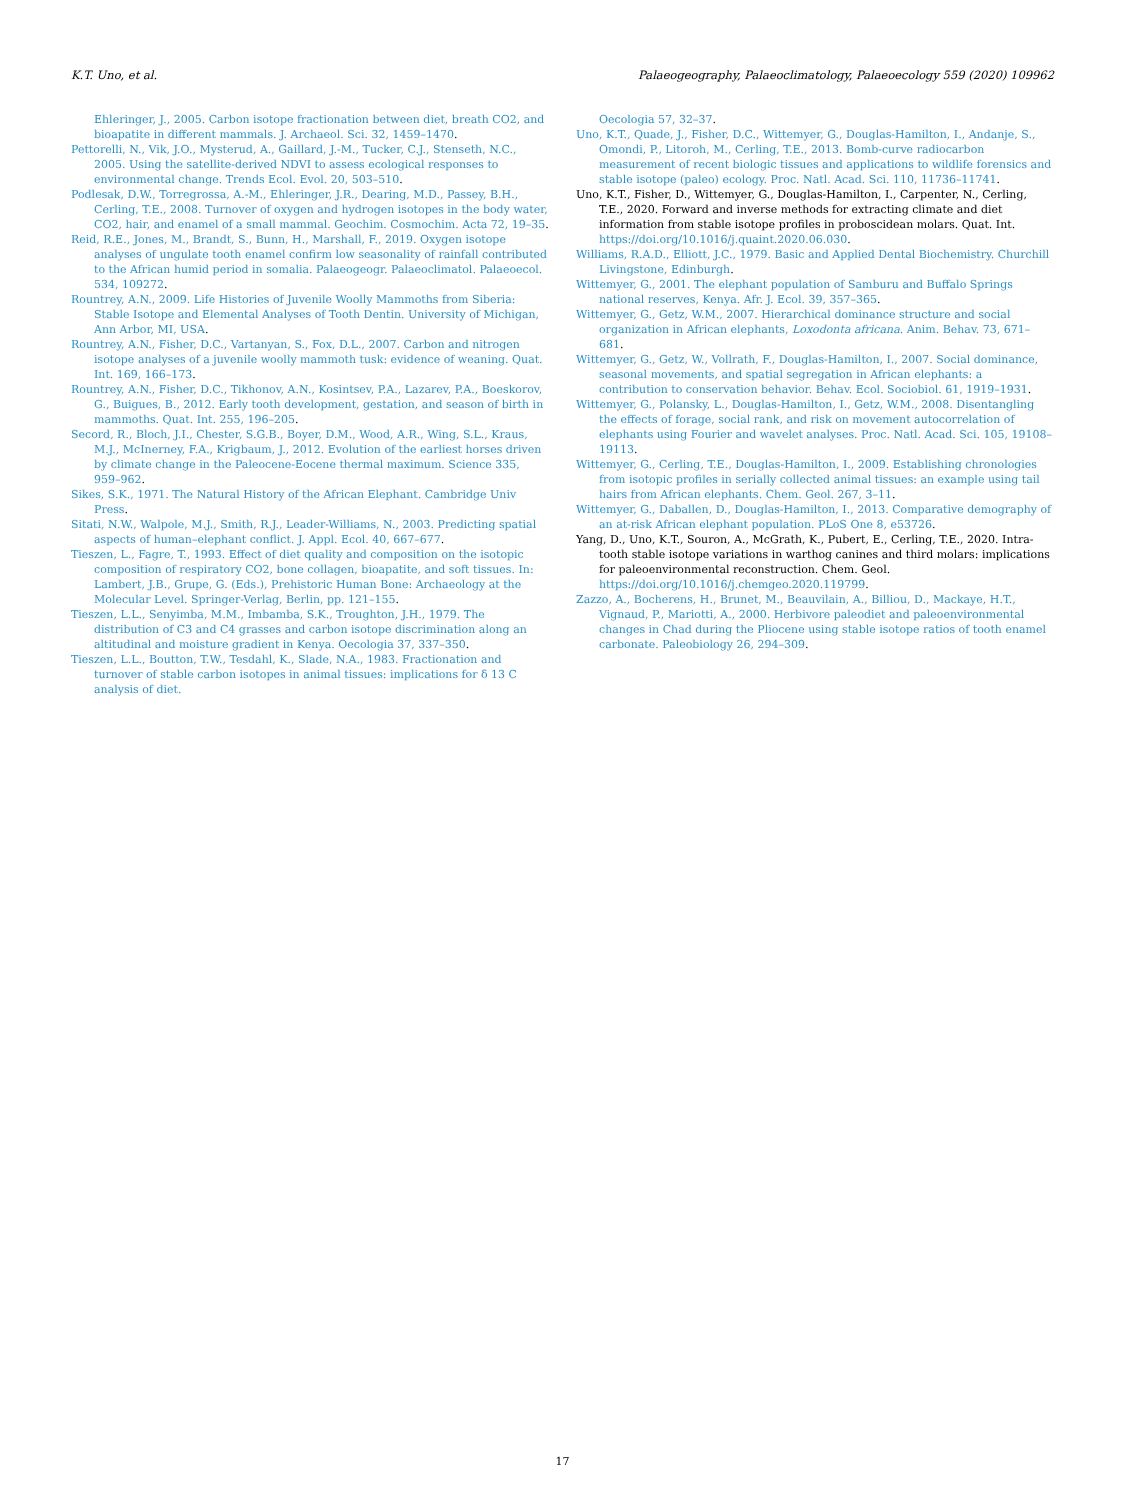K.T. Uno, et al. Palaeogeography, Palaeoclimatology, Palaeoecology 559 (2020) 109962
Ehleringer, J., 2005. Carbon isotope fractionation between diet, breath CO2, and bioapatite in different mammals. J. Archaeol. Sci. 32, 1459–1470.
Pettorelli, N., Vik, J.O., Mysterud, A., Gaillard, J.-M., Tucker, C.J., Stenseth, N.C., 2005. Using the satellite-derived NDVI to assess ecological responses to environmental change. Trends Ecol. Evol. 20, 503–510.
Podlesak, D.W., Torregrossa, A.-M., Ehleringer, J.R., Dearing, M.D., Passey, B.H., Cerling, T.E., 2008. Turnover of oxygen and hydrogen isotopes in the body water, CO2, hair, and enamel of a small mammal. Geochim. Cosmochim. Acta 72, 19–35.
Reid, R.E., Jones, M., Brandt, S., Bunn, H., Marshall, F., 2019. Oxygen isotope analyses of ungulate tooth enamel confirm low seasonality of rainfall contributed to the African humid period in somalia. Palaeogeogr. Palaeoclimatol. Palaeoecol. 534, 109272.
Rountrey, A.N., 2009. Life Histories of Juvenile Woolly Mammoths from Siberia: Stable Isotope and Elemental Analyses of Tooth Dentin. University of Michigan, Ann Arbor, MI, USA.
Rountrey, A.N., Fisher, D.C., Vartanyan, S., Fox, D.L., 2007. Carbon and nitrogen isotope analyses of a juvenile woolly mammoth tusk: evidence of weaning. Quat. Int. 169, 166–173.
Rountrey, A.N., Fisher, D.C., Tikhonov, A.N., Kosintsev, P.A., Lazarev, P.A., Boeskorov, G., Buigues, B., 2012. Early tooth development, gestation, and season of birth in mammoths. Quat. Int. 255, 196–205.
Secord, R., Bloch, J.I., Chester, S.G.B., Boyer, D.M., Wood, A.R., Wing, S.L., Kraus, M.J., McInerney, F.A., Krigbaum, J., 2012. Evolution of the earliest horses driven by climate change in the Paleocene-Eocene thermal maximum. Science 335, 959–962.
Sikes, S.K., 1971. The Natural History of the African Elephant. Cambridge Univ Press.
Sitati, N.W., Walpole, M.J., Smith, R.J., Leader-Williams, N., 2003. Predicting spatial aspects of human–elephant conflict. J. Appl. Ecol. 40, 667–677.
Tieszen, L., Fagre, T., 1993. Effect of diet quality and composition on the isotopic composition of respiratory CO2, bone collagen, bioapatite, and soft tissues. In: Lambert, J.B., Grupe, G. (Eds.), Prehistoric Human Bone: Archaeology at the Molecular Level. Springer-Verlag, Berlin, pp. 121–155.
Tieszen, L.L., Senyimba, M.M., Imbamba, S.K., Troughton, J.H., 1979. The distribution of C3 and C4 grasses and carbon isotope discrimination along an altitudinal and moisture gradient in Kenya. Oecologia 37, 337–350.
Tieszen, L.L., Boutton, T.W., Tesdahl, K., Slade, N.A., 1983. Fractionation and turnover of stable carbon isotopes in animal tissues: implications for δ 13 C analysis of diet.
Oecologia 57, 32–37.
Uno, K.T., Quade, J., Fisher, D.C., Wittemyer, G., Douglas-Hamilton, I., Andanje, S., Omondi, P., Litoroh, M., Cerling, T.E., 2013. Bomb-curve radiocarbon measurement of recent biologic tissues and applications to wildlife forensics and stable isotope (paleo) ecology. Proc. Natl. Acad. Sci. 110, 11736–11741.
Uno, K.T., Fisher, D., Wittemyer, G., Douglas-Hamilton, I., Carpenter, N., Cerling, T.E., 2020. Forward and inverse methods for extracting climate and diet information from stable isotope profiles in proboscidean molars. Quat. Int. https://doi.org/10.1016/j.quaint.2020.06.030.
Williams, R.A.D., Elliott, J.C., 1979. Basic and Applied Dental Biochemistry. Churchill Livingstone, Edinburgh.
Wittemyer, G., 2001. The elephant population of Samburu and Buffalo Springs national reserves, Kenya. Afr. J. Ecol. 39, 357–365.
Wittemyer, G., Getz, W.M., 2007. Hierarchical dominance structure and social organization in African elephants, Loxodonta africana. Anim. Behav. 73, 671–681.
Wittemyer, G., Getz, W., Vollrath, F., Douglas-Hamilton, I., 2007. Social dominance, seasonal movements, and spatial segregation in African elephants: a contribution to conservation behavior. Behav. Ecol. Sociobiol. 61, 1919–1931.
Wittemyer, G., Polansky, L., Douglas-Hamilton, I., Getz, W.M., 2008. Disentangling the effects of forage, social rank, and risk on movement autocorrelation of elephants using Fourier and wavelet analyses. Proc. Natl. Acad. Sci. 105, 19108–19113.
Wittemyer, G., Cerling, T.E., Douglas-Hamilton, I., 2009. Establishing chronologies from isotopic profiles in serially collected animal tissues: an example using tail hairs from African elephants. Chem. Geol. 267, 3–11.
Wittemyer, G., Daballen, D., Douglas-Hamilton, I., 2013. Comparative demography of an at-risk African elephant population. PLoS One 8, e53726.
Yang, D., Uno, K.T., Souron, A., McGrath, K., Pubert, E., Cerling, T.E., 2020. Intra-tooth stable isotope variations in warthog canines and third molars: implications for paleoenvironmental reconstruction. Chem. Geol. https://doi.org/10.1016/j.chemgeo.2020.119799.
Zazzo, A., Bocherens, H., Brunet, M., Beauvilain, A., Billiou, D., Mackaye, H.T., Vignaud, P., Mariotti, A., 2000. Herbivore paleodiet and paleoenvironmental changes in Chad during the Pliocene using stable isotope ratios of tooth enamel carbonate. Paleobiology 26, 294–309.
17